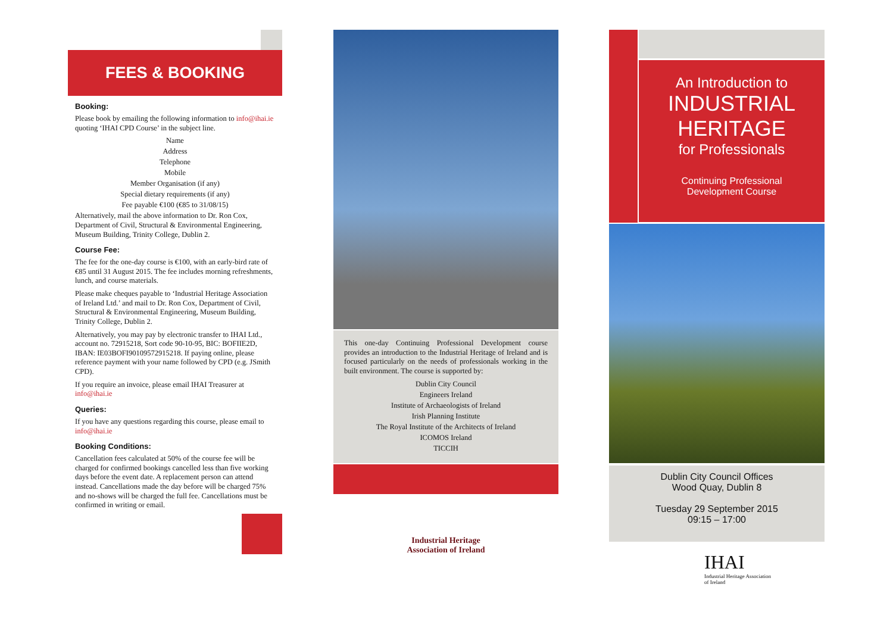FEES & BOOKING
Booking:
Please book by emailing the following information to info@ihai.ie quoting ‘IHAI CPD Course’ in the subject line.
Name
Address
Telephone
Mobile
Member Organisation (if any)
Special dietary requirements (if any)
Fee payable €100 (€85 to 31/08/15)
Alternatively, mail the above information to Dr. Ron Cox, Department of Civil, Structural & Environmental Engineering, Museum Building, Trinity College, Dublin 2.
Course Fee:
The fee for the one-day course is €100, with an early-bird rate of €85 until 31 August 2015. The fee includes morning refreshments, lunch, and course materials.
Please make cheques payable to ‘Industrial Heritage Association of Ireland Ltd.’ and mail to Dr. Ron Cox, Department of Civil, Structural & Environmental Engineering, Museum Building, Trinity College, Dublin 2.
Alternatively, you may pay by electronic transfer to IHAI Ltd., account no. 72915218, Sort code 90-10-95, BIC: BOFIIE2D, IBAN: IE03BOFI90109572915218. If paying online, please reference payment with your name followed by CPD (e.g. JSmith CPD).
If you require an invoice, please email IHAI Treasurer at info@ihai.ie
Queries:
If you have any questions regarding this course, please email to info@ihai.ie
Booking Conditions:
Cancellation fees calculated at 50% of the course fee will be charged for confirmed bookings cancelled less than five working days before the event date. A replacement person can attend instead. Cancellations made the day before will be charged 75% and no-shows will be charged the full fee. Cancellations must be confirmed in writing or email.
This one-day Continuing Professional Development course provides an introduction to the Industrial Heritage of Ireland and is focused particularly on the needs of professionals working in the built environment. The course is supported by:
Dublin City Council
Engineers Ireland
Institute of Archaeologists of Ireland
Irish Planning Institute
The Royal Institute of the Architects of Ireland
ICOMOS Ireland
TICCIH
Industrial Heritage
Association of Ireland
An Introduction to
INDUSTRIAL
HERITAGE
for Professionals
Continuing Professional
Development Course
Dublin City Council Offices
Wood Quay, Dublin 8
Tuesday 29 September 2015
09:15 – 17:00
IHAI
Industrial Heritage Association
of Ireland